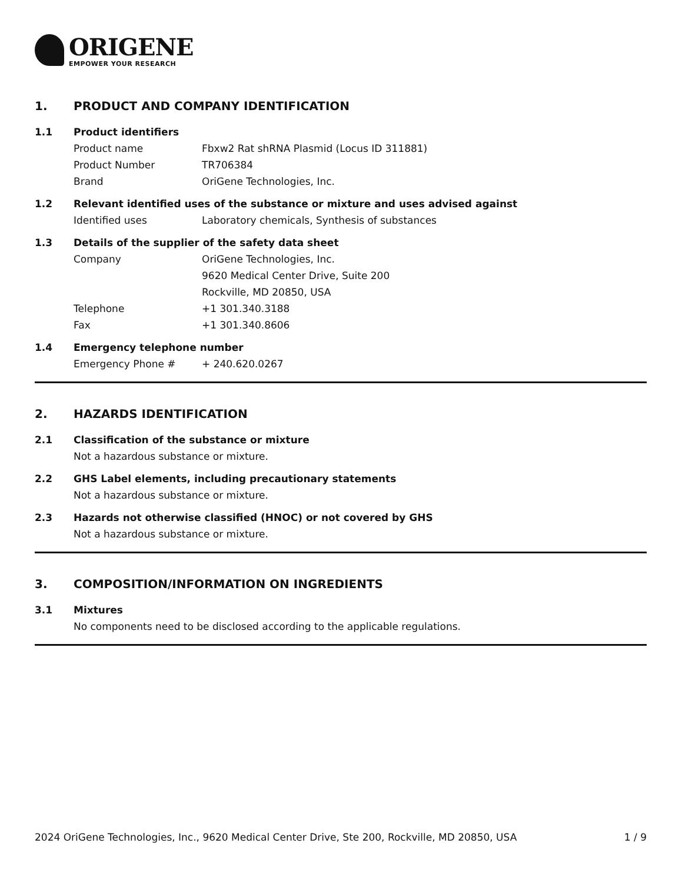ORIGENE
EMPOWER YOUR RESEARCH
1. PRODUCT AND COMPANY IDENTIFICATION
1.1 Product identifiers
Product name Fbxw2 Rat shRNA Plasmid (Locus ID 311881)
Product Number TR706384
Brand OriGene Technologies, Inc.
1.2 Relevant identified uses of the substance or mixture and uses advised against
Identified uses Laboratory chemicals, Synthesis of substances
1.3 Details of the supplier of the safety data sheet
Company OriGene Technologies, Inc.
9620 Medical Center Drive, Suite 200
Rockville, MD 20850, USA
Telephone +1 301.340.3188
Fax +1 301.340.8606
1.4 Emergency telephone number
Emergency Phone # + 240.620.0267
2. HAZARDS IDENTIFICATION
2.1 Classification of the substance or mixture
Not a hazardous substance or mixture.
2.2 GHS Label elements, including precautionary statements
Not a hazardous substance or mixture.
2.3 Hazards not otherwise classified (HNOC) or not covered by GHS
Not a hazardous substance or mixture.
3. COMPOSITION/INFORMATION ON INGREDIENTS
3.1 Mixtures
No components need to be disclosed according to the applicable regulations.
2024 OriGene Technologies, Inc., 9620 Medical Center Drive, Ste 200, Rockville, MD 20850, USA 1 / 9